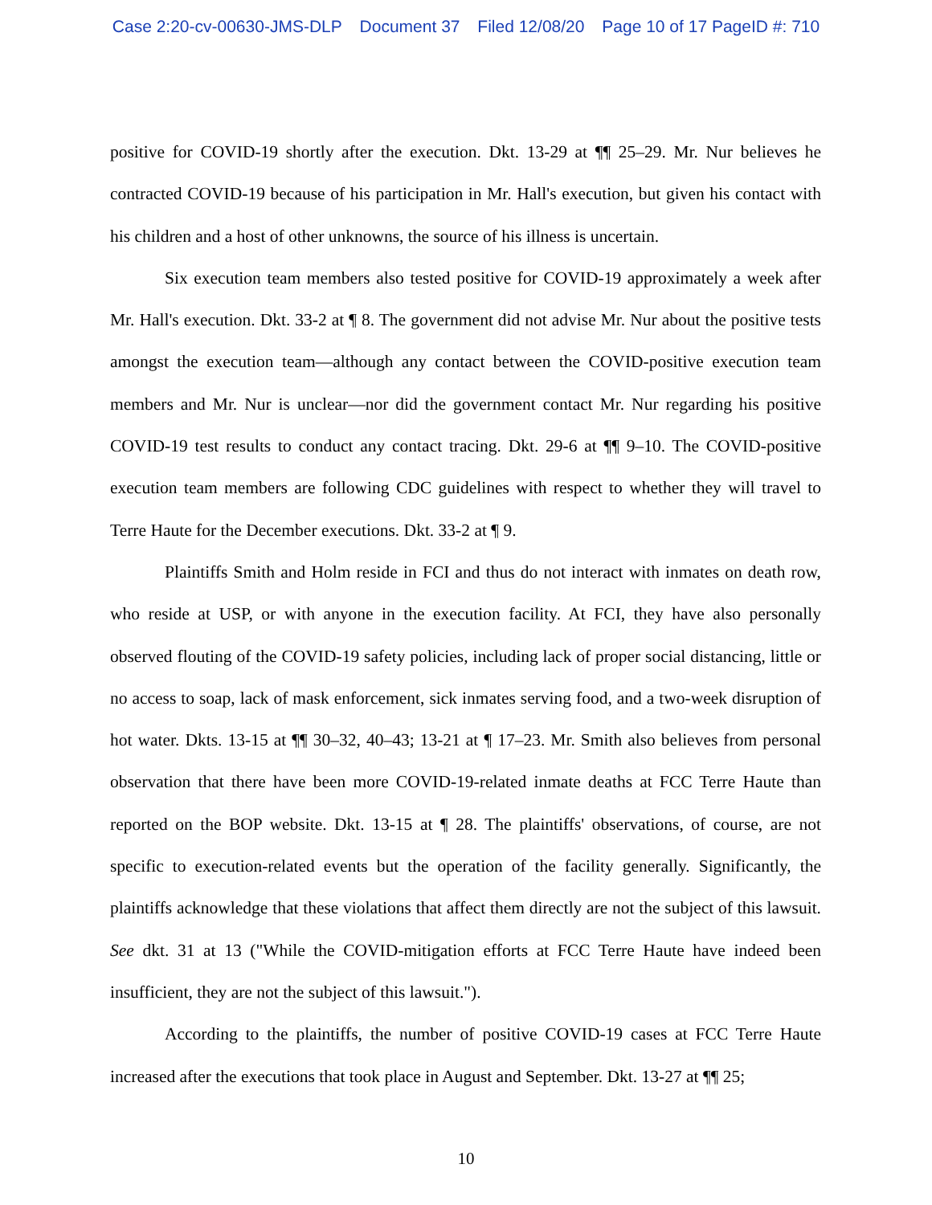Case 2:20-cv-00630-JMS-DLP Document 37 Filed 12/08/20 Page 10 of 17 PageID #: 710
positive for COVID-19 shortly after the execution. Dkt. 13-29 at ¶¶ 25–29. Mr. Nur believes he contracted COVID-19 because of his participation in Mr. Hall's execution, but given his contact with his children and a host of other unknowns, the source of his illness is uncertain.
Six execution team members also tested positive for COVID-19 approximately a week after Mr. Hall's execution. Dkt. 33-2 at ¶ 8. The government did not advise Mr. Nur about the positive tests amongst the execution team—although any contact between the COVID-positive execution team members and Mr. Nur is unclear—nor did the government contact Mr. Nur regarding his positive COVID-19 test results to conduct any contact tracing. Dkt. 29-6 at ¶¶ 9–10. The COVID-positive execution team members are following CDC guidelines with respect to whether they will travel to Terre Haute for the December executions. Dkt. 33-2 at ¶ 9.
Plaintiffs Smith and Holm reside in FCI and thus do not interact with inmates on death row, who reside at USP, or with anyone in the execution facility. At FCI, they have also personally observed flouting of the COVID-19 safety policies, including lack of proper social distancing, little or no access to soap, lack of mask enforcement, sick inmates serving food, and a two-week disruption of hot water. Dkts. 13-15 at ¶¶ 30–32, 40–43; 13-21 at ¶ 17–23. Mr. Smith also believes from personal observation that there have been more COVID-19-related inmate deaths at FCC Terre Haute than reported on the BOP website. Dkt. 13-15 at ¶ 28. The plaintiffs' observations, of course, are not specific to execution-related events but the operation of the facility generally. Significantly, the plaintiffs acknowledge that these violations that affect them directly are not the subject of this lawsuit. See dkt. 31 at 13 ("While the COVID-mitigation efforts at FCC Terre Haute have indeed been insufficient, they are not the subject of this lawsuit.").
According to the plaintiffs, the number of positive COVID-19 cases at FCC Terre Haute increased after the executions that took place in August and September. Dkt. 13-27 at ¶¶ 25;
10